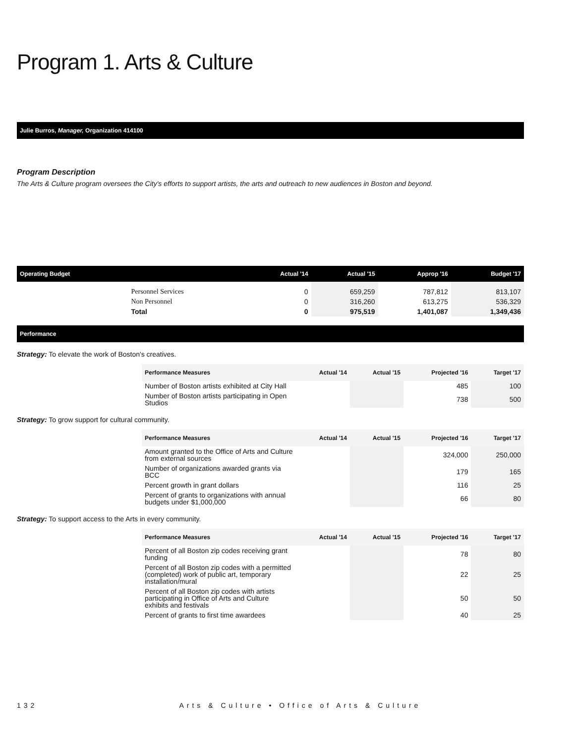Program 1. Arts & Culture
Julie Burros, Manager, Organization 414100
Program Description
The Arts & Culture program oversees the City's efforts to support artists, the arts and outreach to new audiences in Boston and beyond.
| Operating Budget | | Actual '14 | Actual '15 | Approp '16 | Budget '17 |
| --- | --- | --- | --- | --- | --- |
| | Personnel Services | 0 | 659,259 | 787,812 | 813,107 |
| | Non Personnel | 0 | 316,260 | 613,275 | 536,329 |
| | Total | 0 | 975,519 | 1,401,087 | 1,349,436 |
Performance
Strategy: To elevate the work of Boston's creatives.
| Performance Measures | Actual '14 | Actual '15 | Projected '16 | Target '17 |
| --- | --- | --- | --- | --- |
| Number of Boston artists exhibited at City Hall | | | 485 | 100 |
| Number of Boston artists participating in Open Studios | | | 738 | 500 |
Strategy: To grow support for cultural community.
| Performance Measures | Actual '14 | Actual '15 | Projected '16 | Target '17 |
| --- | --- | --- | --- | --- |
| Amount granted to the Office of Arts and Culture from external sources | | | 324,000 | 250,000 |
| Number of organizations awarded grants via BCC | | | 179 | 165 |
| Percent growth in grant dollars | | | 116 | 25 |
| Percent of grants to organizations with annual budgets under $1,000,000 | | | 66 | 80 |
Strategy: To support access to the Arts in every community.
| Performance Measures | Actual '14 | Actual '15 | Projected '16 | Target '17 |
| --- | --- | --- | --- | --- |
| Percent of all Boston zip codes receiving grant funding | | | 78 | 80 |
| Percent of all Boston zip codes with a permitted (completed) work of public art, temporary installation/mural | | | 22 | 25 |
| Percent of all Boston zip codes with artists participating in Office of Arts and Culture exhibits and festivals | | | 50 | 50 |
| Percent of grants to first time awardees | | | 40 | 25 |
132 Arts & Culture • Office of Arts & Culture